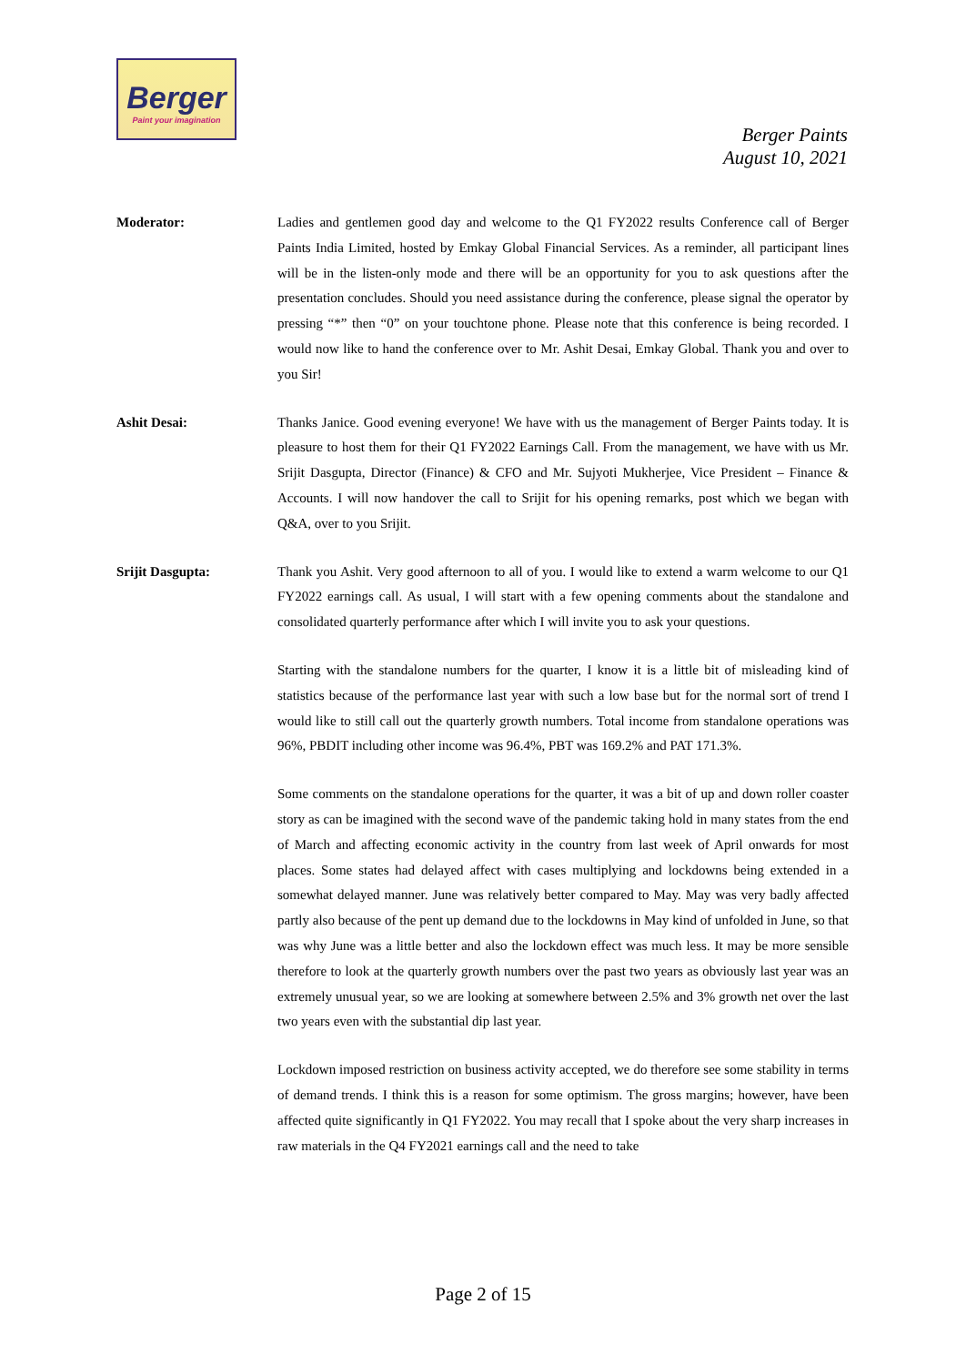Berger
Paint your imagination
Berger Paints
August 10, 2021
Moderator: Ladies and gentlemen good day and welcome to the Q1 FY2022 results Conference call of Berger Paints India Limited, hosted by Emkay Global Financial Services. As a reminder, all participant lines will be in the listen-only mode and there will be an opportunity for you to ask questions after the presentation concludes. Should you need assistance during the conference, please signal the operator by pressing “*” then “0” on your touchtone phone. Please note that this conference is being recorded. I would now like to hand the conference over to Mr. Ashit Desai, Emkay Global. Thank you and over to you Sir!
Ashit Desai: Thanks Janice. Good evening everyone! We have with us the management of Berger Paints today. It is pleasure to host them for their Q1 FY2022 Earnings Call. From the management, we have with us Mr. Srijit Dasgupta, Director (Finance) & CFO and Mr. Sujyoti Mukherjee, Vice President – Finance & Accounts. I will now handover the call to Srijit for his opening remarks, post which we began with Q&A, over to you Srijit.
Srijit Dasgupta: Thank you Ashit. Very good afternoon to all of you. I would like to extend a warm welcome to our Q1 FY2022 earnings call. As usual, I will start with a few opening comments about the standalone and consolidated quarterly performance after which I will invite you to ask your questions.
Starting with the standalone numbers for the quarter, I know it is a little bit of misleading kind of statistics because of the performance last year with such a low base but for the normal sort of trend I would like to still call out the quarterly growth numbers. Total income from standalone operations was 96%, PBDIT including other income was 96.4%, PBT was 169.2% and PAT 171.3%.
Some comments on the standalone operations for the quarter, it was a bit of up and down roller coaster story as can be imagined with the second wave of the pandemic taking hold in many states from the end of March and affecting economic activity in the country from last week of April onwards for most places. Some states had delayed affect with cases multiplying and lockdowns being extended in a somewhat delayed manner. June was relatively better compared to May. May was very badly affected partly also because of the pent up demand due to the lockdowns in May kind of unfolded in June, so that was why June was a little better and also the lockdown effect was much less. It may be more sensible therefore to look at the quarterly growth numbers over the past two years as obviously last year was an extremely unusual year, so we are looking at somewhere between 2.5% and 3% growth net over the last two years even with the substantial dip last year.
Lockdown imposed restriction on business activity accepted, we do therefore see some stability in terms of demand trends. I think this is a reason for some optimism. The gross margins; however, have been affected quite significantly in Q1 FY2022. You may recall that I spoke about the very sharp increases in raw materials in the Q4 FY2021 earnings call and the need to take
Page 2 of 15